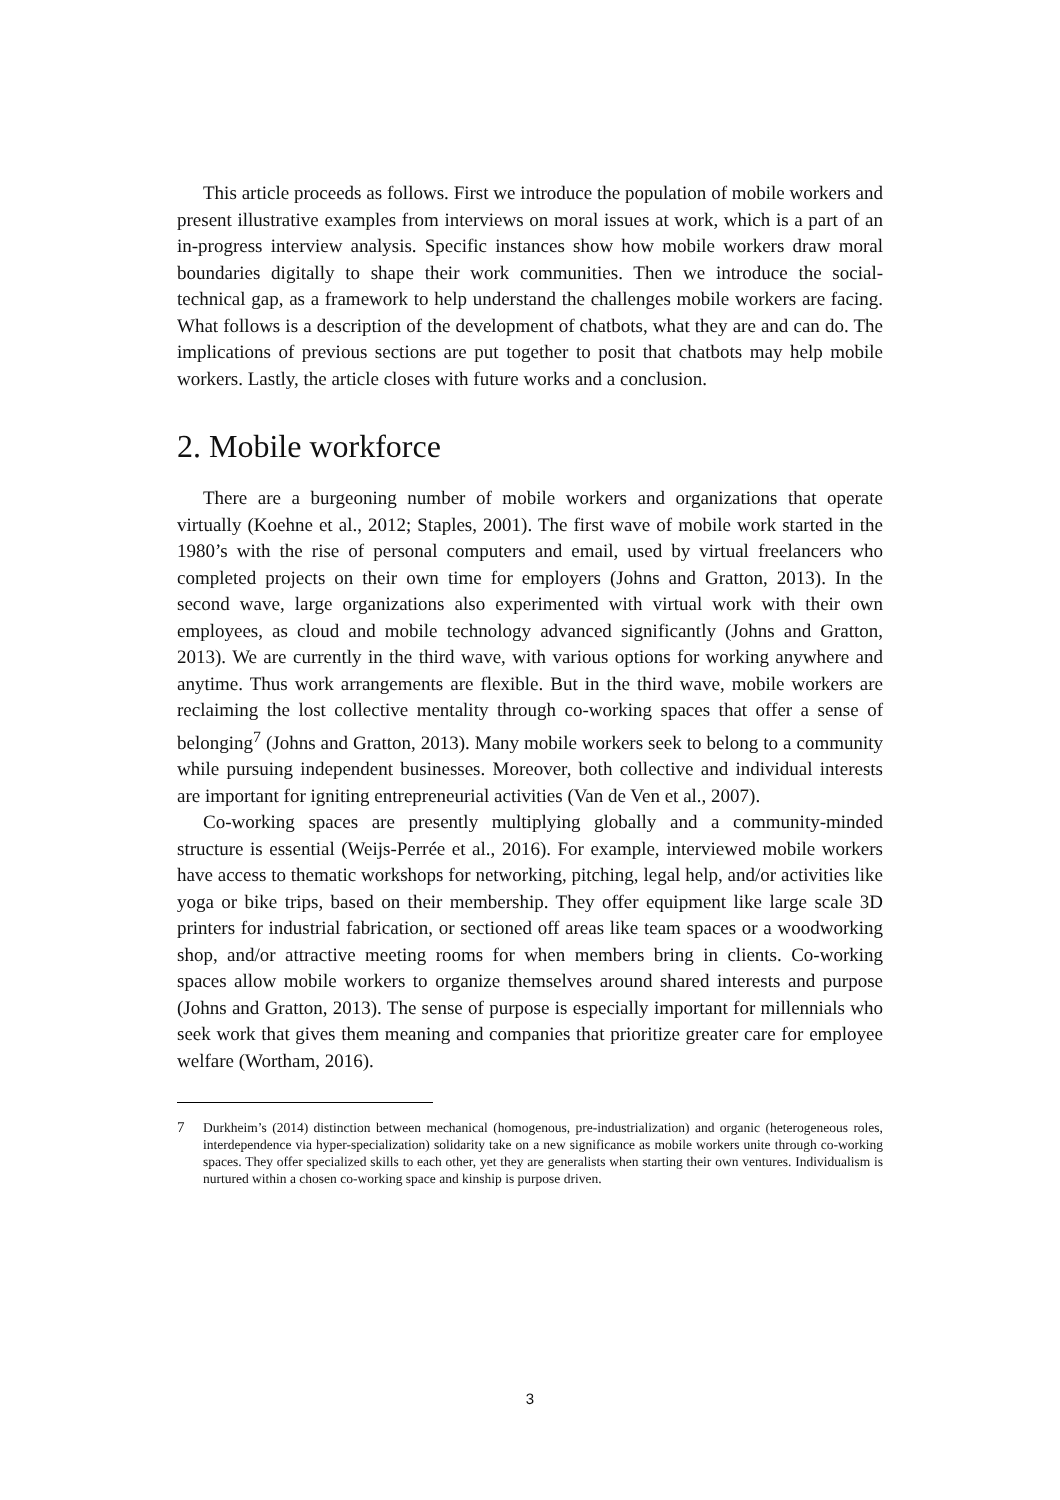This article proceeds as follows. First we introduce the population of mobile workers and present illustrative examples from interviews on moral issues at work, which is a part of an in-progress interview analysis. Specific instances show how mobile workers draw moral boundaries digitally to shape their work communities. Then we introduce the social-technical gap, as a framework to help understand the challenges mobile workers are facing. What follows is a description of the development of chatbots, what they are and can do. The implications of previous sections are put together to posit that chatbots may help mobile workers. Lastly, the article closes with future works and a conclusion.
2. Mobile workforce
There are a burgeoning number of mobile workers and organizations that operate virtually (Koehne et al., 2012; Staples, 2001). The first wave of mobile work started in the 1980’s with the rise of personal computers and email, used by virtual freelancers who completed projects on their own time for employers (Johns and Gratton, 2013). In the second wave, large organizations also experimented with virtual work with their own employees, as cloud and mobile technology advanced significantly (Johns and Gratton, 2013). We are currently in the third wave, with various options for working anywhere and anytime. Thus work arrangements are flexible. But in the third wave, mobile workers are reclaiming the lost collective mentality through co-working spaces that offer a sense of belonging<sup>7</sup> (Johns and Gratton, 2013). Many mobile workers seek to belong to a community while pursuing independent businesses. Moreover, both collective and individual interests are important for igniting entrepreneurial activities (Van de Ven et al., 2007).
Co-working spaces are presently multiplying globally and a community-minded structure is essential (Weijs-Perrée et al., 2016). For example, interviewed mobile workers have access to thematic workshops for networking, pitching, legal help, and/or activities like yoga or bike trips, based on their membership. They offer equipment like large scale 3D printers for industrial fabrication, or sectioned off areas like team spaces or a woodworking shop, and/or attractive meeting rooms for when members bring in clients. Co-working spaces allow mobile workers to organize themselves around shared interests and purpose (Johns and Gratton, 2013). The sense of purpose is especially important for millennials who seek work that gives them meaning and companies that prioritize greater care for employee welfare (Wortham, 2016).
7 Durkheim’s (2014) distinction between mechanical (homogenous, pre-industrialization) and organic (heterogeneous roles, interdependence via hyper-specialization) solidarity take on a new significance as mobile workers unite through co-working spaces. They offer specialized skills to each other, yet they are generalists when starting their own ventures. Individualism is nurtured within a chosen co-working space and kinship is purpose driven.
3